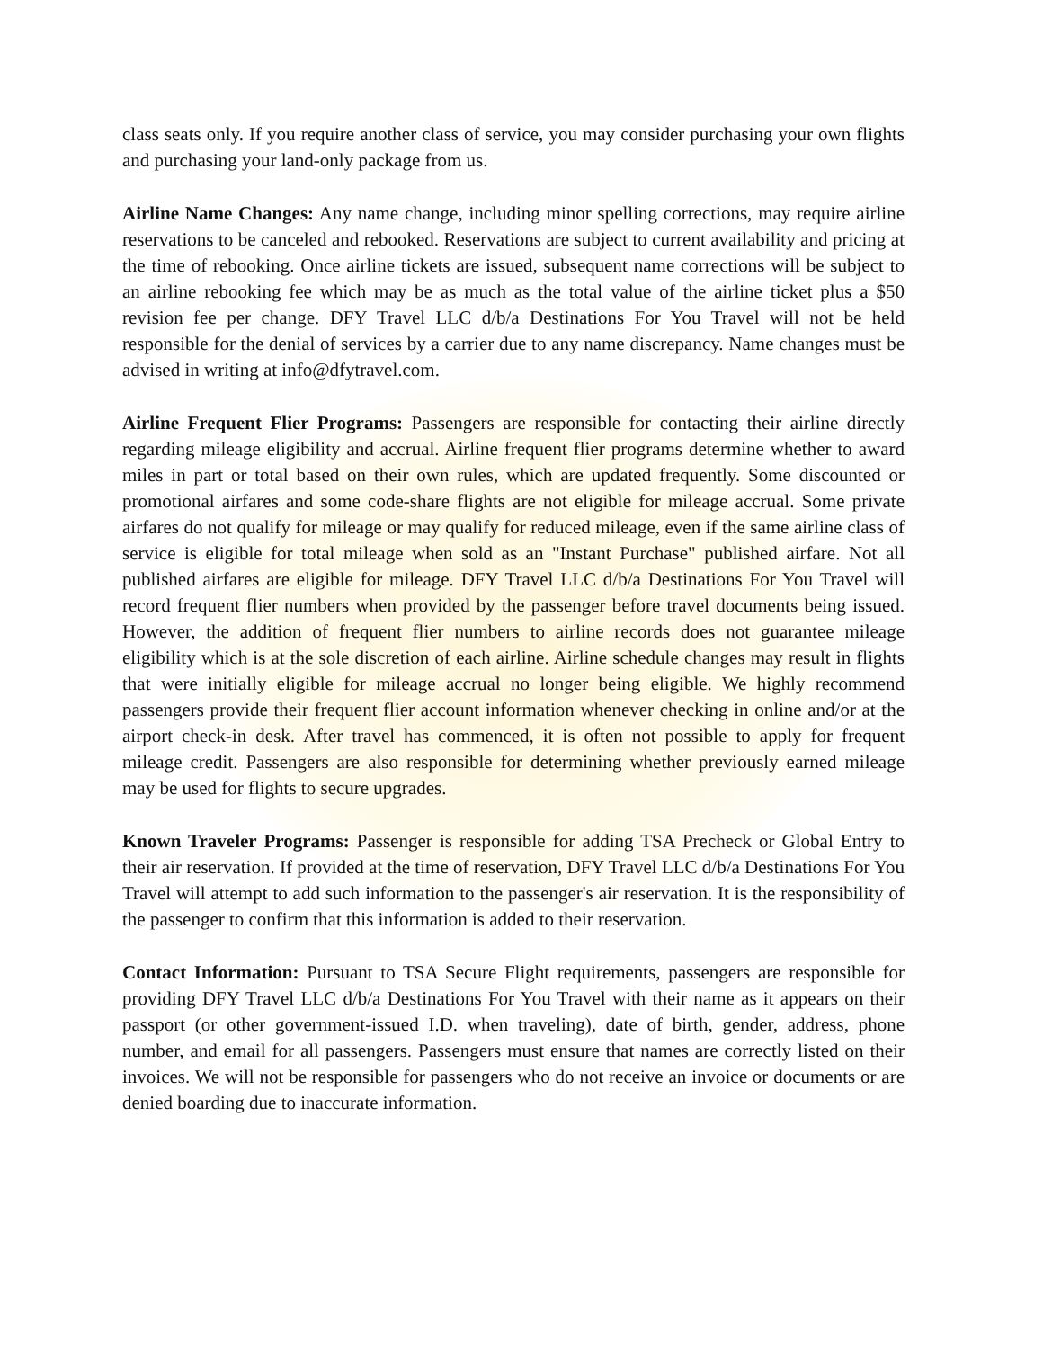class seats only. If you require another class of service, you may consider purchasing your own flights and purchasing your land-only package from us.
Airline Name Changes: Any name change, including minor spelling corrections, may require airline reservations to be canceled and rebooked. Reservations are subject to current availability and pricing at the time of rebooking. Once airline tickets are issued, subsequent name corrections will be subject to an airline rebooking fee which may be as much as the total value of the airline ticket plus a $50 revision fee per change. DFY Travel LLC d/b/a Destinations For You Travel will not be held responsible for the denial of services by a carrier due to any name discrepancy. Name changes must be advised in writing at info@dfytravel.com.
Airline Frequent Flier Programs: Passengers are responsible for contacting their airline directly regarding mileage eligibility and accrual. Airline frequent flier programs determine whether to award miles in part or total based on their own rules, which are updated frequently. Some discounted or promotional airfares and some code-share flights are not eligible for mileage accrual. Some private airfares do not qualify for mileage or may qualify for reduced mileage, even if the same airline class of service is eligible for total mileage when sold as an "Instant Purchase" published airfare. Not all published airfares are eligible for mileage. DFY Travel LLC d/b/a Destinations For You Travel will record frequent flier numbers when provided by the passenger before travel documents being issued. However, the addition of frequent flier numbers to airline records does not guarantee mileage eligibility which is at the sole discretion of each airline. Airline schedule changes may result in flights that were initially eligible for mileage accrual no longer being eligible. We highly recommend passengers provide their frequent flier account information whenever checking in online and/or at the airport check-in desk. After travel has commenced, it is often not possible to apply for frequent mileage credit. Passengers are also responsible for determining whether previously earned mileage may be used for flights to secure upgrades.
Known Traveler Programs: Passenger is responsible for adding TSA Precheck or Global Entry to their air reservation. If provided at the time of reservation, DFY Travel LLC d/b/a Destinations For You Travel will attempt to add such information to the passenger's air reservation. It is the responsibility of the passenger to confirm that this information is added to their reservation.
Contact Information: Pursuant to TSA Secure Flight requirements, passengers are responsible for providing DFY Travel LLC d/b/a Destinations For You Travel with their name as it appears on their passport (or other government-issued I.D. when traveling), date of birth, gender, address, phone number, and email for all passengers. Passengers must ensure that names are correctly listed on their invoices. We will not be responsible for passengers who do not receive an invoice or documents or are denied boarding due to inaccurate information.